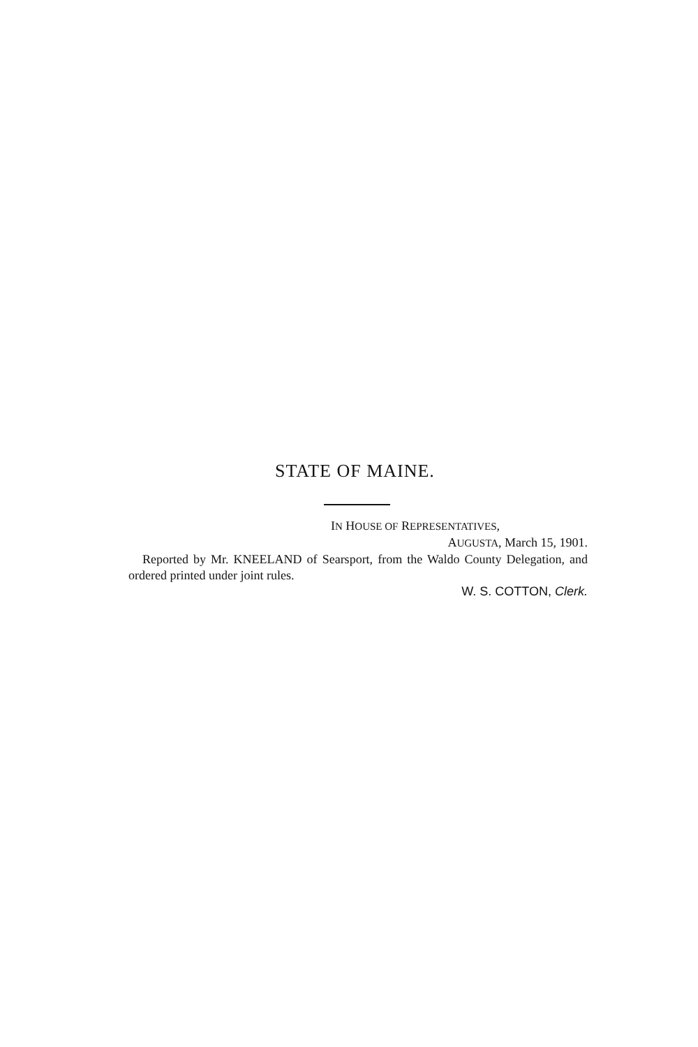STATE OF MAINE.
IN HOUSE OF REPRESENTATIVES,
AUGUSTA, March 15, 1901.
Reported by Mr. KNEELAND of Searsport, from the Waldo County Delegation, and ordered printed under joint rules.
W. S. COTTON, Clerk.